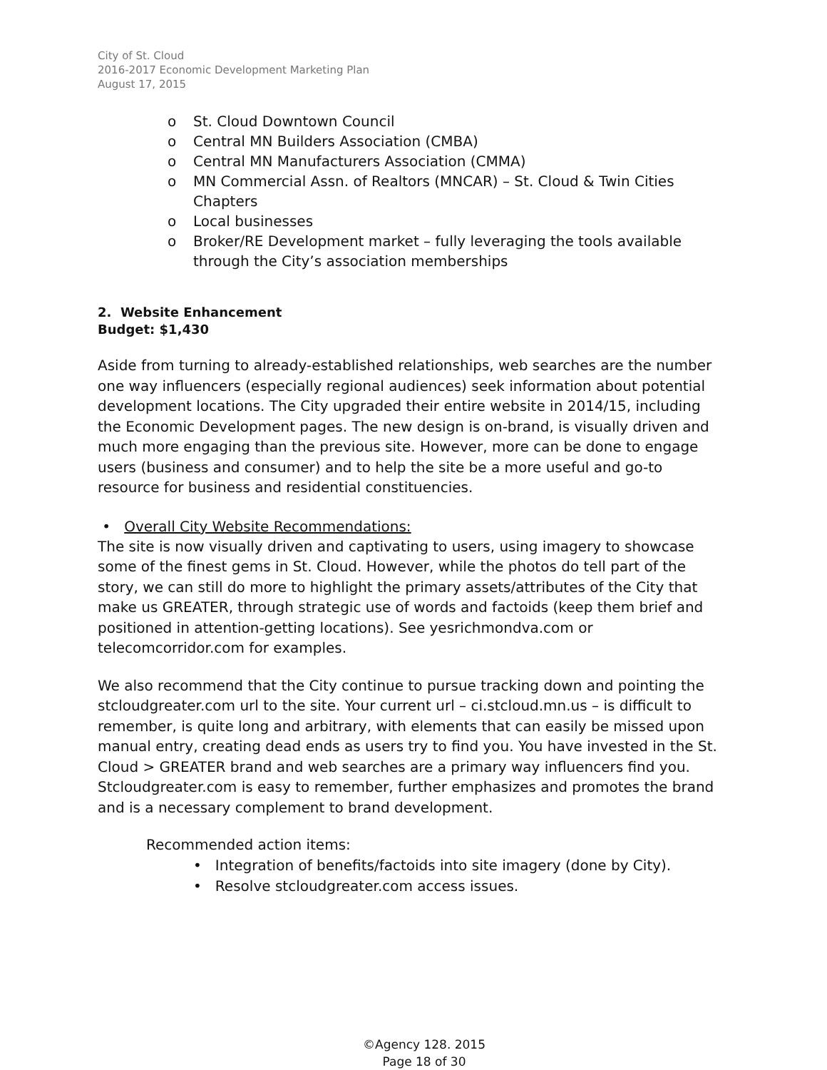City of St. Cloud
2016-2017 Economic Development Marketing Plan
August 17, 2015
o St. Cloud Downtown Council
o Central MN Builders Association (CMBA)
o Central MN Manufacturers Association (CMMA)
o MN Commercial Assn. of Realtors (MNCAR) – St. Cloud & Twin Cities Chapters
o Local businesses
o Broker/RE Development market – fully leveraging the tools available through the City’s association memberships
2. Website Enhancement
Budget: $1,430
Aside from turning to already-established relationships, web searches are the number one way influencers (especially regional audiences) seek information about potential development locations. The City upgraded their entire website in 2014/15, including the Economic Development pages. The new design is on-brand, is visually driven and much more engaging than the previous site. However, more can be done to engage users (business and consumer) and to help the site be a more useful and go-to resource for business and residential constituencies.
• Overall City Website Recommendations:
The site is now visually driven and captivating to users, using imagery to showcase some of the finest gems in St. Cloud. However, while the photos do tell part of the story, we can still do more to highlight the primary assets/attributes of the City that make us GREATER, through strategic use of words and factoids (keep them brief and positioned in attention-getting locations). See yesrichmondva.com or telecomcorridor.com for examples.
We also recommend that the City continue to pursue tracking down and pointing the stcloudgreater.com url to the site. Your current url – ci.stcloud.mn.us – is difficult to remember, is quite long and arbitrary, with elements that can easily be missed upon manual entry, creating dead ends as users try to find you. You have invested in the St. Cloud > GREATER brand and web searches are a primary way influencers find you. Stcloudgreater.com is easy to remember, further emphasizes and promotes the brand and is a necessary complement to brand development.
Recommended action items:
• Integration of benefits/factoids into site imagery (done by City).
• Resolve stcloudgreater.com access issues.
©Agency 128. 2015
Page 18 of 30